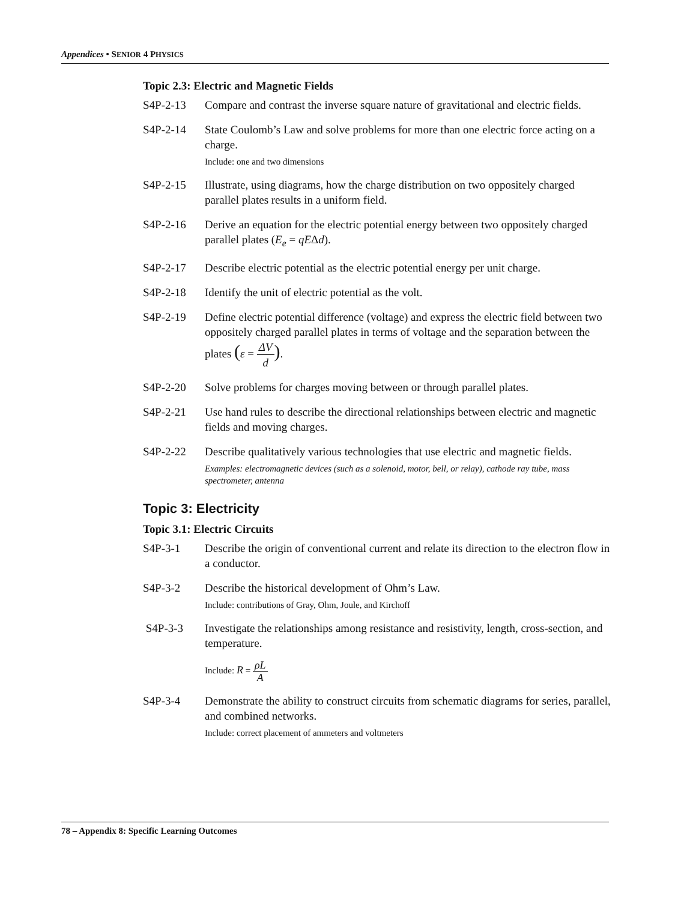Appendices • SENIOR 4 PHYSICS
Topic 2.3: Electric and Magnetic Fields
S4P-2-13 Compare and contrast the inverse square nature of gravitational and electric fields.
S4P-2-14 State Coulomb’s Law and solve problems for more than one electric force acting on a charge.
Include: one and two dimensions
S4P-2-15 Illustrate, using diagrams, how the charge distribution on two oppositely charged parallel plates results in a uniform field.
S4P-2-16 Derive an equation for the electric potential energy between two oppositely charged parallel plates (E<sub>e</sub> = qEΔd).
S4P-2-17 Describe electric potential as the electric potential energy per unit charge.
S4P-2-18 Identify the unit of electric potential as the volt.
S4P-2-19 Define electric potential difference (voltage) and express the electric field between two oppositely charged parallel plates in terms of voltage and the separation between the plates (ε = ΔV d).
S4P-2-20 Solve problems for charges moving between or through parallel plates.
S4P-2-21 Use hand rules to describe the directional relationships between electric and magnetic fields and moving charges.
S4P-2-22 Describe qualitatively various technologies that use electric and magnetic fields.
Examples: electromagnetic devices (such as a solenoid, motor, bell, or relay), cathode ray tube, mass spectrometer, antenna
Topic 3: Electricity
Topic 3.1: Electric Circuits
S4P-3-1 Describe the origin of conventional current and relate its direction to the electron flow in a conductor.
S4P-3-2 Describe the historical development of Ohm’s Law.
Include: contributions of Gray, Ohm, Joule, and Kirchoff
S4P-3-3 Investigate the relationships among resistance and resistivity, length, cross-section, and temperature.
Include: R = ρL A
S4P-3-4 Demonstrate the ability to construct circuits from schematic diagrams for series, parallel, and combined networks.
Include: correct placement of ammeters and voltmeters
78 – Appendix 8: Specific Learning Outcomes